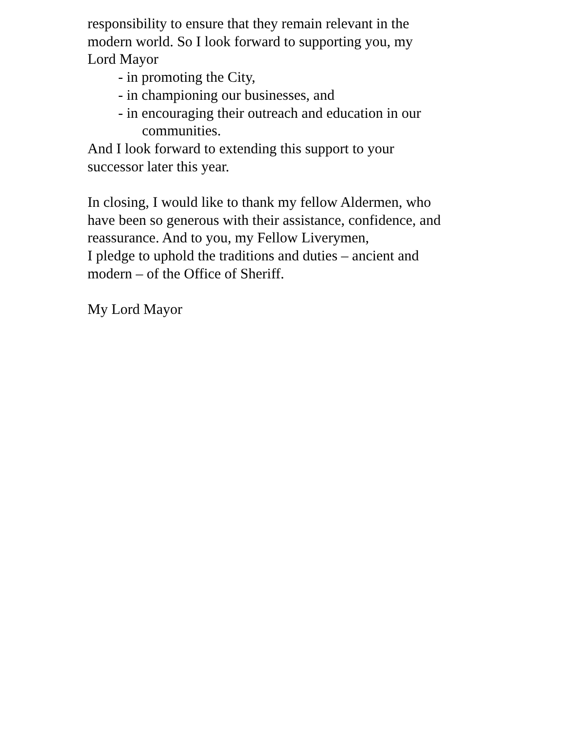responsibility to ensure that they remain relevant in the
modern world. So I look forward to supporting you, my
Lord Mayor
- in promoting the City,
- in championing our businesses, and
- in encouraging their outreach and education in our
communities.
And I look forward to extending this support to your
successor later this year.
In closing, I would like to thank my fellow Aldermen, who
have been so generous with their assistance, confidence, and
reassurance. And to you, my Fellow Liverymen,
I pledge to uphold the traditions and duties – ancient and
modern – of the Office of Sheriff.
My Lord Mayor